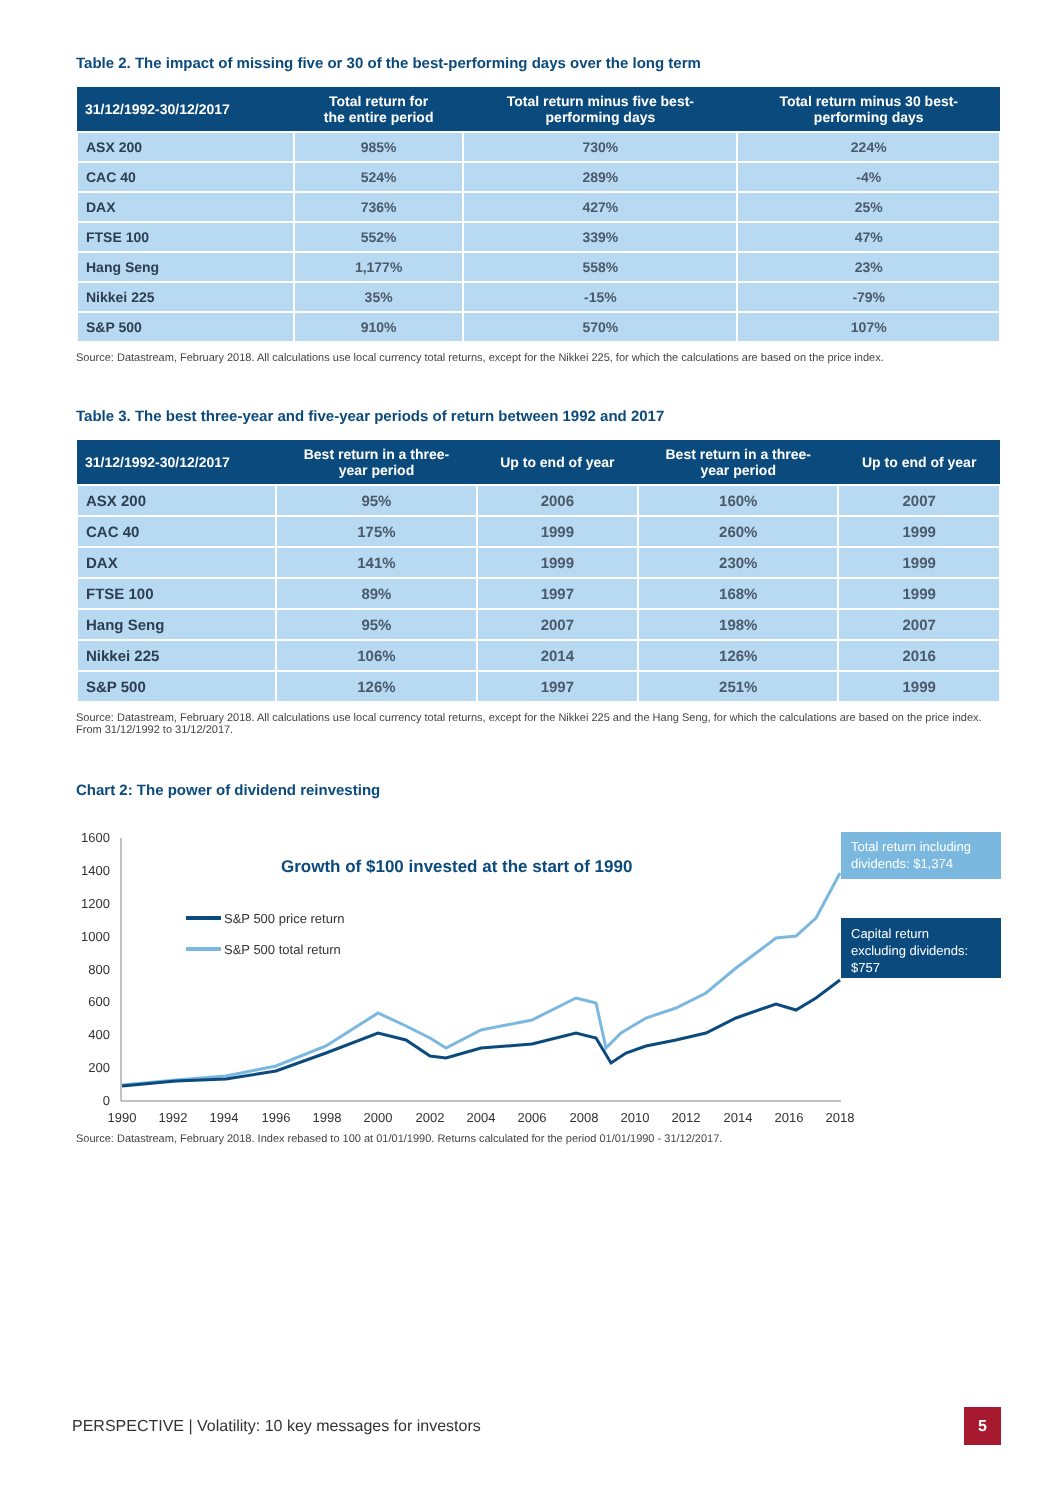Table 2. The impact of missing five or 30 of the best-performing days over the long term
| 31/12/1992-30/12/2017 | Total return for the entire period | Total return minus five best- performing days | Total return minus 30 best- performing days |
| --- | --- | --- | --- |
| ASX 200 | 985% | 730% | 224% |
| CAC 40 | 524% | 289% | -4% |
| DAX | 736% | 427% | 25% |
| FTSE 100 | 552% | 339% | 47% |
| Hang Seng | 1,177% | 558% | 23% |
| Nikkei 225 | 35% | -15% | -79% |
| S&P 500 | 910% | 570% | 107% |
Source: Datastream, February 2018. All calculations use local currency total returns, except for the Nikkei 225, for which the calculations are based on the price index.
Table 3. The best three-year and five-year periods of return between 1992 and 2017
| 31/12/1992-30/12/2017 | Best return in a three- year period | Up to end of year | Best return in a three- year period | Up to end of year |
| --- | --- | --- | --- | --- |
| ASX 200 | 95% | 2006 | 160% | 2007 |
| CAC 40 | 175% | 1999 | 260% | 1999 |
| DAX | 141% | 1999 | 230% | 1999 |
| FTSE 100 | 89% | 1997 | 168% | 1999 |
| Hang Seng | 95% | 2007 | 198% | 2007 |
| Nikkei 225 | 106% | 2014 | 126% | 2016 |
| S&P 500 | 126% | 1997 | 251% | 1999 |
Source: Datastream, February 2018. All calculations use local currency total returns, except for the Nikkei 225 and the Hang Seng, for which the calculations are based on the price index. From 31/12/1992 to 31/12/2017.
Chart 2: The power of dividend reinvesting
1600
1400
1200
1000
800
600
400
200
0
1990
1992
1994
1996
1998
2000
2002
2004
2006
2008
2010
2012
2014
2016
2018
Growth of $100 invested at the start of 1990
S&P 500 price return
S&P 500 total return
Total return including
dividends: $1,374
Capital return
excluding dividends:
$757
Source: Datastream, February 2018. Index rebased to 100 at 01/01/1990. Returns calculated for the period 01/01/1990 - 31/12/2017.
PERSPECTIVE | Volatility: 10 key messages for investors 5